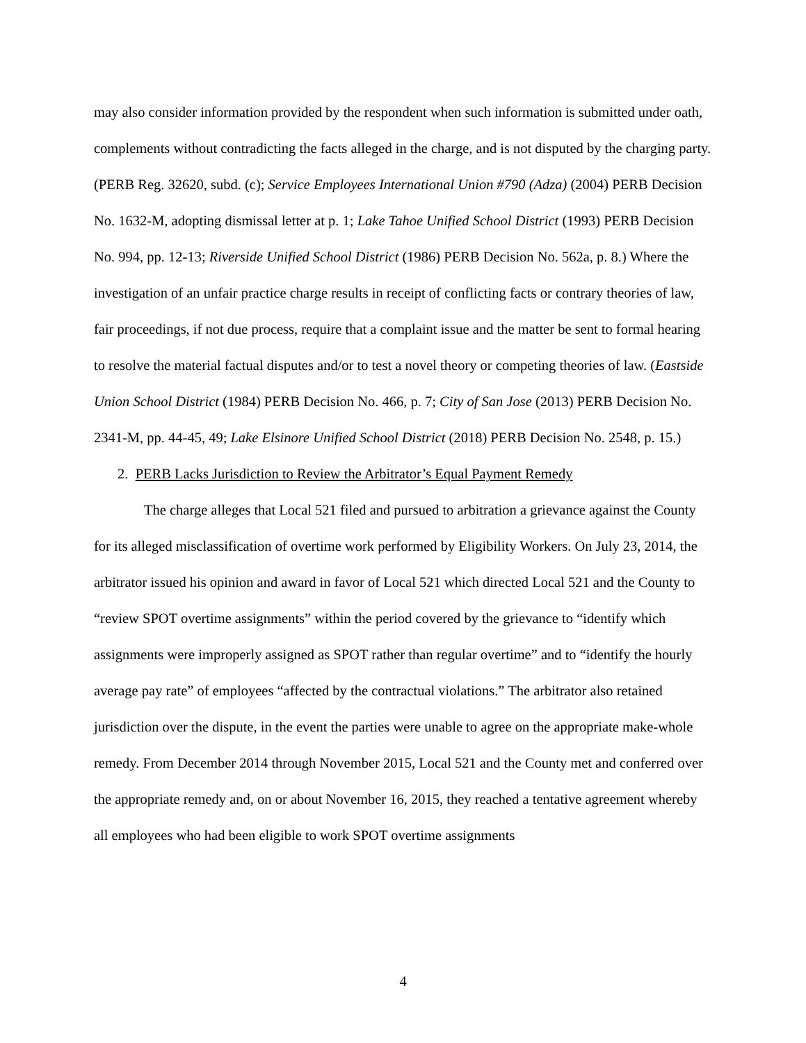may also consider information provided by the respondent when such information is submitted under oath, complements without contradicting the facts alleged in the charge, and is not disputed by the charging party. (PERB Reg. 32620, subd. (c); Service Employees International Union #790 (Adza) (2004) PERB Decision No. 1632-M, adopting dismissal letter at p. 1; Lake Tahoe Unified School District (1993) PERB Decision No. 994, pp. 12-13; Riverside Unified School District (1986) PERB Decision No. 562a, p. 8.) Where the investigation of an unfair practice charge results in receipt of conflicting facts or contrary theories of law, fair proceedings, if not due process, require that a complaint issue and the matter be sent to formal hearing to resolve the material factual disputes and/or to test a novel theory or competing theories of law. (Eastside Union School District (1984) PERB Decision No. 466, p. 7; City of San Jose (2013) PERB Decision No. 2341-M, pp. 44-45, 49; Lake Elsinore Unified School District (2018) PERB Decision No. 2548, p. 15.)
2. PERB Lacks Jurisdiction to Review the Arbitrator’s Equal Payment Remedy
The charge alleges that Local 521 filed and pursued to arbitration a grievance against the County for its alleged misclassification of overtime work performed by Eligibility Workers. On July 23, 2014, the arbitrator issued his opinion and award in favor of Local 521 which directed Local 521 and the County to “review SPOT overtime assignments” within the period covered by the grievance to “identify which assignments were improperly assigned as SPOT rather than regular overtime” and to “identify the hourly average pay rate” of employees “affected by the contractual violations.” The arbitrator also retained jurisdiction over the dispute, in the event the parties were unable to agree on the appropriate make-whole remedy. From December 2014 through November 2015, Local 521 and the County met and conferred over the appropriate remedy and, on or about November 16, 2015, they reached a tentative agreement whereby all employees who had been eligible to work SPOT overtime assignments
4